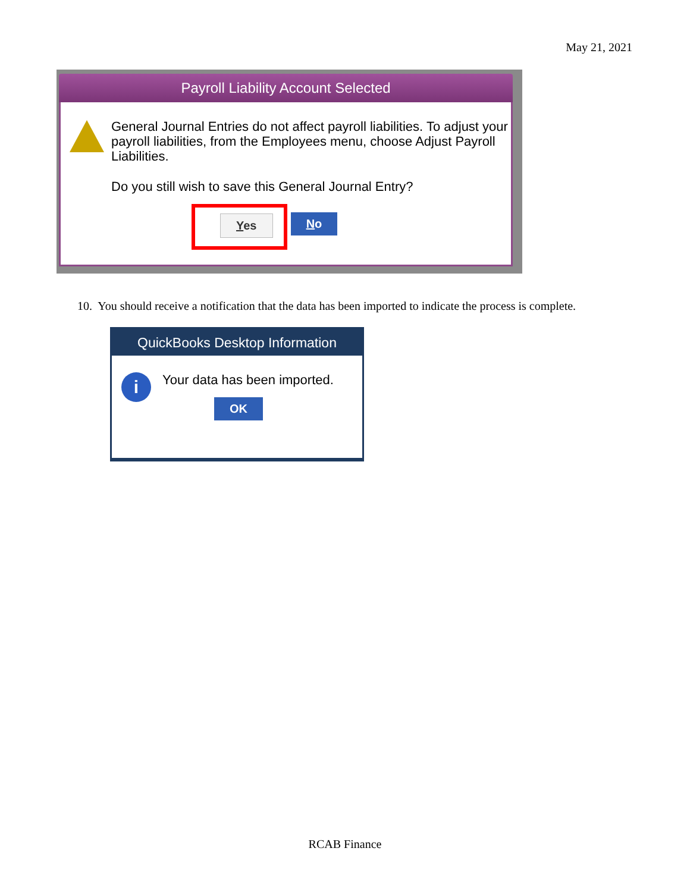May 21, 2021
Payroll Liability Account Selected
General Journal Entries do not affect payroll liabilities. To adjust your payroll liabilities, from the Employees menu, choose Adjust Payroll Liabilities.
Do you still wish to save this General Journal Entry?
Yes No
10. You should receive a notification that the data has been imported to indicate the process is complete.
QuickBooks Desktop Information
i
Your data has been imported.
OK
RCAB Finance